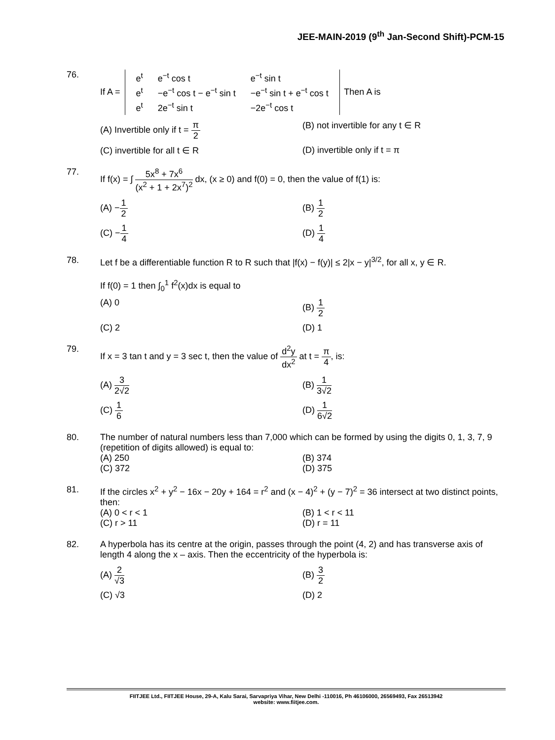JEE-MAIN-2019 (9<sup>th</sup> Jan-Second Shift)-PCM-15
76. If A =
| e<sup>t</sup> | e<sup>−t</sup> cos t | e<sup>−t</sup> sin t |
| e<sup>t</sup> | −e<sup>−t</sup> cos t − e<sup>−t</sup> sin t | −e<sup>−t</sup> sin t + e<sup>−t</sup> cos t |
| e<sup>t</sup> | 2e<sup>−t</sup> sin t | −2e<sup>−t</sup> cos t |
Then A is
(A) Invertible only if t = π 2
(B) not invertible for any t ∈ R
(C) invertible for all t ∈ R
(D) invertible only if t = π
77. If f(x) = ∫ 5x<sup>8</sup> + 7x<sup>6</sup> (x<sup>2</sup> + 1 + 2x<sup>7</sup>)<sup>2</sup> dx, (x ≥ 0) and f(0) = 0, then the value of f(1) is:
(A) −1 2
(B) 1 2
(C) −1 4
(D) 1 4
78. Let f be a differentiable function R to R such that |f(x) − f(y)| ≤ 2|x − y|<sup>3/2</sup>, for all x, y ∈ R.
If f(0) = 1 then ∫<sub>0</sub><sup>1</sup> f<sup>2</sup>(x)dx is equal to
(A) 0
(B) 1 2
(C) 2
(D) 1
79. If x = 3 tan t and y = 3 sec t, then the value of d<sup>2</sup>y dx<sup>2</sup> at t = π 4, is:
(A) 3 2√2
(B) 1 3√2
(C) 1 6
(D) 1 6√2
80. The number of natural numbers less than 7,000 which can be formed by using the digits 0, 1, 3, 7, 9 (repetition of digits allowed) is equal to:
(A) 250
(B) 374
(C) 372
(D) 375
81. If the circles x<sup>2</sup> + y<sup>2</sup> − 16x − 20y + 164 = r<sup>2</sup> and (x − 4)<sup>2</sup> + (y − 7)<sup>2</sup> = 36 intersect at two distinct points, then:
(A) 0 < r < 1
(B) 1 < r < 11
(C) r > 11
(D) r = 11
82. A hyperbola has its centre at the origin, passes through the point (4, 2) and has transverse axis of length 4 along the x – axis. Then the eccentricity of the hyperbola is:
(A) 2 √3
(B) 3 2
(C) √3
(D) 2
FIITJEE Ltd., FIITJEE House, 29-A, Kalu Sarai, Sarvapriya Vihar, New Delhi -110016, Ph 46106000, 26569493, Fax 26513942
website: www.fiitjee.com.